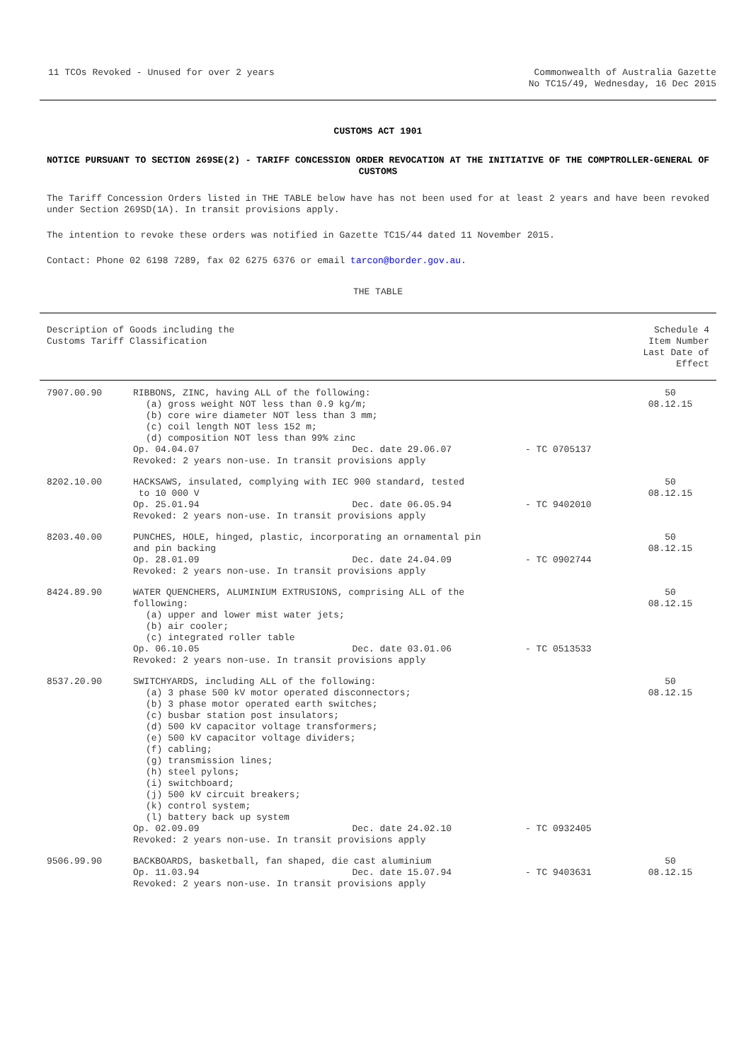11 TCOs Revoked - Unused for over 2 years
Commonwealth of Australia Gazette
No TC15/49, Wednesday, 16 Dec 2015
CUSTOMS ACT 1901
NOTICE PURSUANT TO SECTION 269SE(2) - TARIFF CONCESSION ORDER REVOCATION AT THE INITIATIVE OF THE COMPTROLLER-GENERAL OF CUSTOMS
The Tariff Concession Orders listed in THE TABLE below have has not been used for at least 2 years and have been revoked under Section 269SD(1A). In transit provisions apply.
The intention to revoke these orders was notified in Gazette TC15/44 dated 11 November 2015.
Contact: Phone 02 6198 7289, fax 02 6275 6376 or email tarcon@border.gov.au.
THE TABLE
| Description of Goods including the Customs Tariff Classification | | | Schedule 4 Item Number Last Date of Effect |
| --- | --- | --- | --- |
| 7907.00.90 | RIBBONS, ZINC, having ALL of the following: (a) gross weight NOT less than 0.9 kg/m; (b) core wire diameter NOT less than 3 mm; (c) coil length NOT less 152 m; (d) composition NOT less than 99% zinc Op. 04.04.07 Dec. date 29.06.07 Revoked: 2 years non-use. In transit provisions apply | - TC 0705137 | 50 08.12.15 |
| 8202.10.00 | HACKSAWS, insulated, complying with IEC 900 standard, tested to 10 000 V Op. 25.01.94 Dec. date 06.05.94 Revoked: 2 years non-use. In transit provisions apply | - TC 9402010 | 50 08.12.15 |
| 8203.40.00 | PUNCHES, HOLE, hinged, plastic, incorporating an ornamental pin and pin backing Op. 28.01.09 Dec. date 24.04.09 Revoked: 2 years non-use. In transit provisions apply | - TC 0902744 | 50 08.12.15 |
| 8424.89.90 | WATER QUENCHERS, ALUMINIUM EXTRUSIONS, comprising ALL of the following: (a) upper and lower mist water jets; (b) air cooler; (c) integrated roller table Op. 06.10.05 Dec. date 03.01.06 Revoked: 2 years non-use. In transit provisions apply | - TC 0513533 | 50 08.12.15 |
| 8537.20.90 | SWITCHYARDS, including ALL of the following: (a) 3 phase 500 kV motor operated disconnectors; (b) 3 phase motor operated earth switches; (c) busbar station post insulators; (d) 500 kV capacitor voltage transformers; (e) 500 kV capacitor voltage dividers; (f) cabling; (g) transmission lines; (h) steel pylons; (i) switchboard; (j) 500 kV circuit breakers; (k) control system; (l) battery back up system Op. 02.09.09 Dec. date 24.02.10 Revoked: 2 years non-use. In transit provisions apply | - TC 0932405 | 50 08.12.15 |
| 9506.99.90 | BACKBOARDS, basketball, fan shaped, die cast aluminium Op. 11.03.94 Dec. date 15.07.94 Revoked: 2 years non-use. In transit provisions apply | - TC 9403631 | 50 08.12.15 |